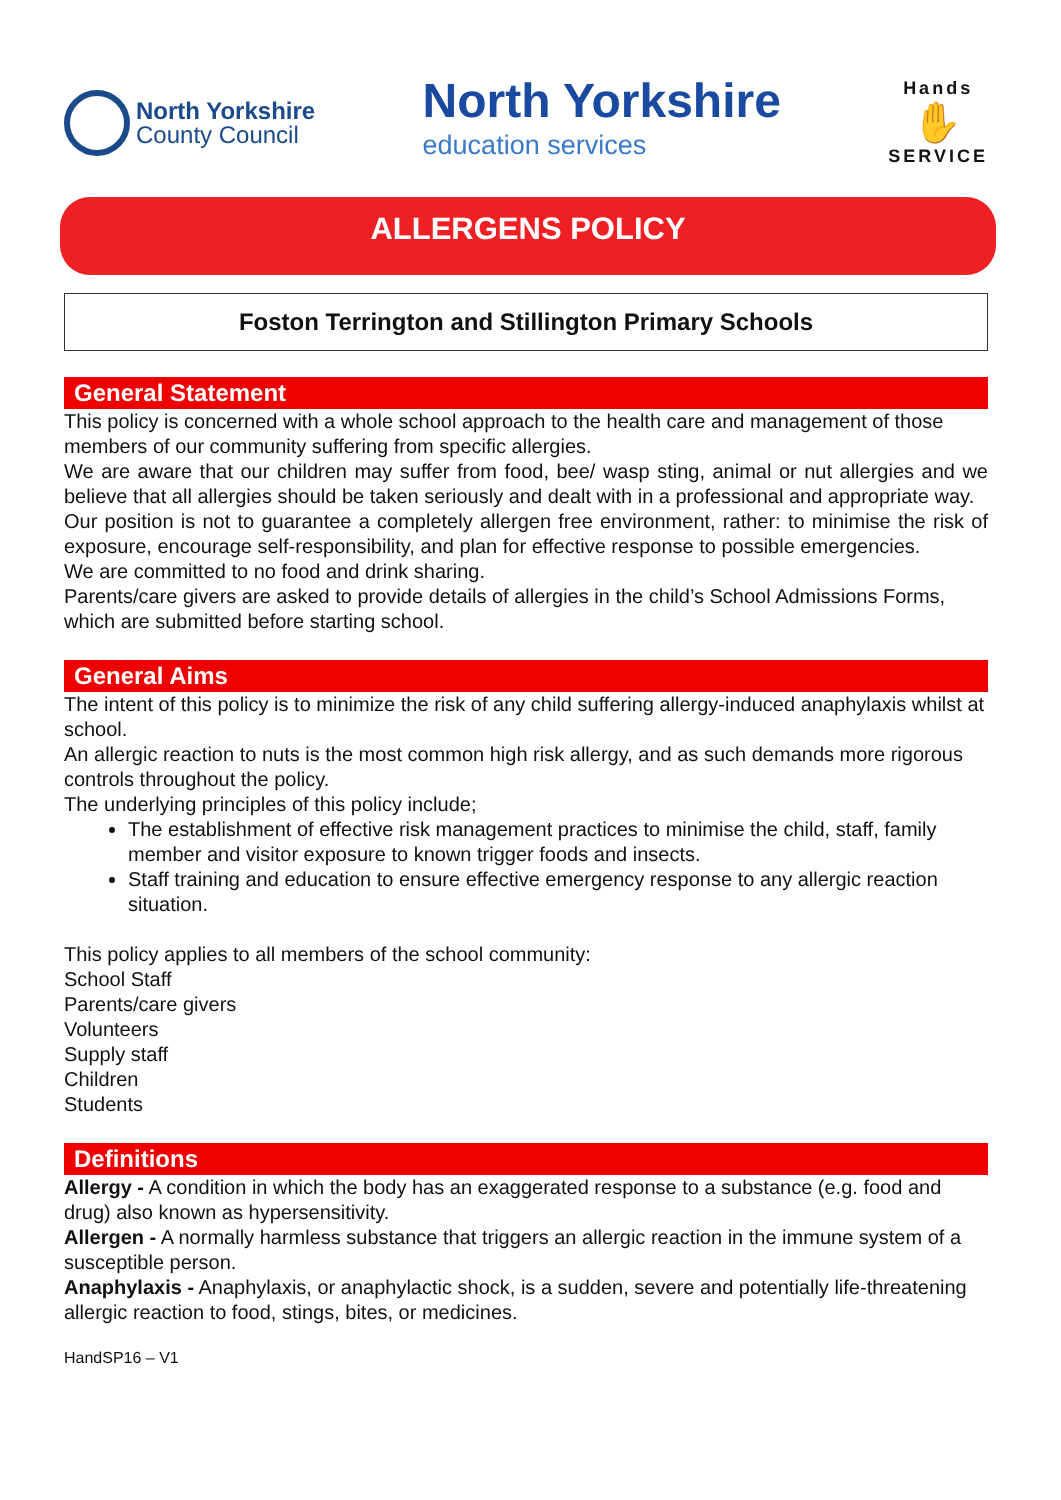North Yorkshire
County Council
North Yorkshire
education services
Hands
✋
SERVICE
ALLERGENS POLICY
Foston Terrington and Stillington Primary Schools
General Statement
This policy is concerned with a whole school approach to the health care and management of those members of our community suffering from specific allergies.
We are aware that our children may suffer from food, bee/ wasp sting, animal or nut allergies and we believe that all allergies should be taken seriously and dealt with in a professional and appropriate way.
Our position is not to guarantee a completely allergen free environment, rather: to minimise the risk of exposure, encourage self-responsibility, and plan for effective response to possible emergencies.
We are committed to no food and drink sharing.
Parents/care givers are asked to provide details of allergies in the child’s School Admissions Forms, which are submitted before starting school.
General Aims
The intent of this policy is to minimize the risk of any child suffering allergy-induced anaphylaxis whilst at school.
An allergic reaction to nuts is the most common high risk allergy, and as such demands more rigorous controls throughout the policy.
The underlying principles of this policy include;
The establishment of effective risk management practices to minimise the child, staff, family member and visitor exposure to known trigger foods and insects.
Staff training and education to ensure effective emergency response to any allergic reaction situation.
This policy applies to all members of the school community:
School Staff
Parents/care givers
Volunteers
Supply staff
Children
Students
Definitions
Allergy - A condition in which the body has an exaggerated response to a substance (e.g. food and drug) also known as hypersensitivity.
Allergen - A normally harmless substance that triggers an allergic reaction in the immune system of a susceptible person.
Anaphylaxis - Anaphylaxis, or anaphylactic shock, is a sudden, severe and potentially life-threatening allergic reaction to food, stings, bites, or medicines.
HandSP16 – V1